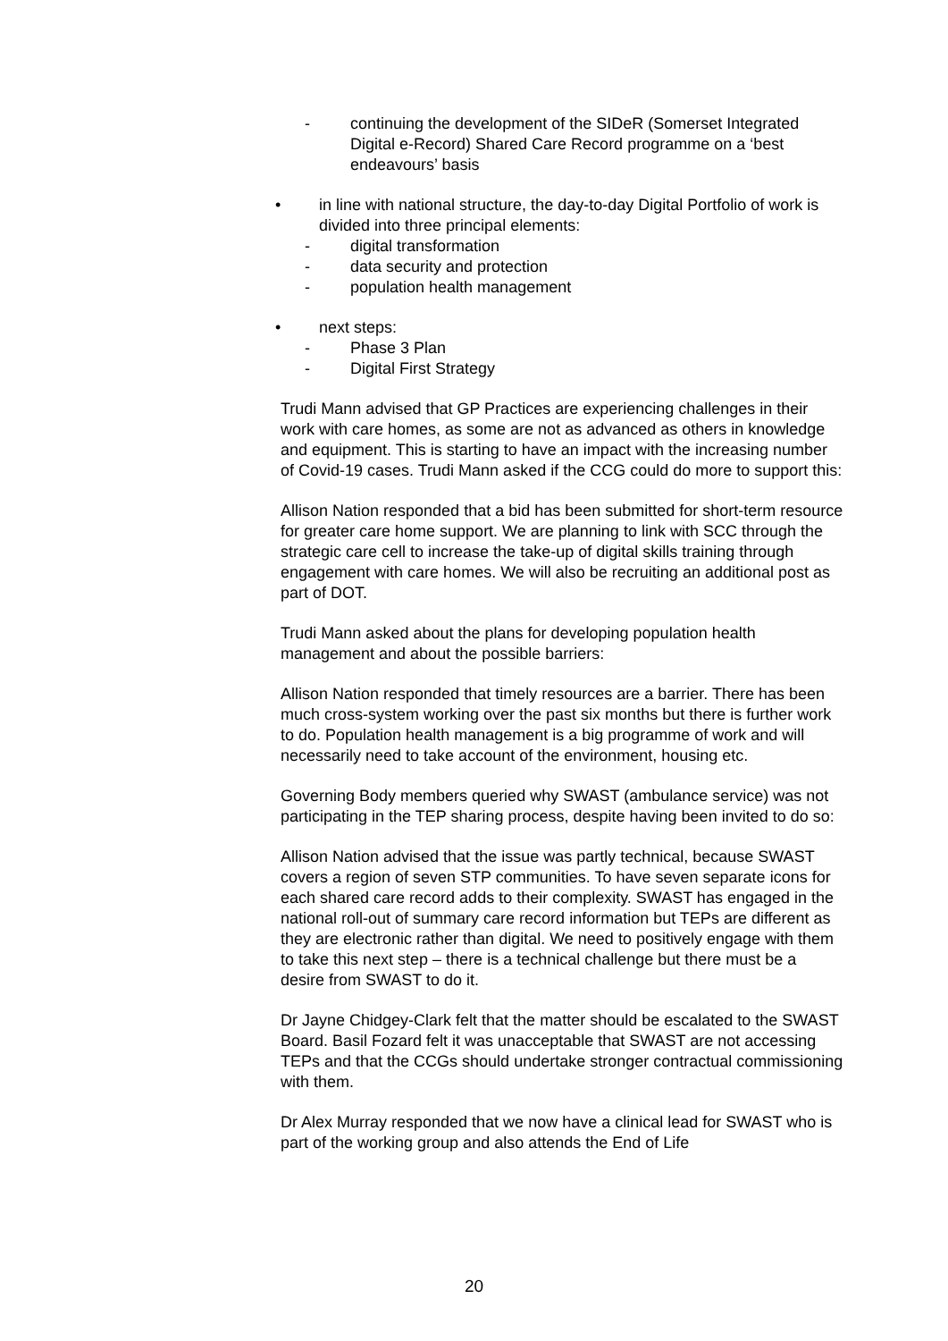- continuing the development of the SIDeR (Somerset Integrated Digital e-Record) Shared Care Record programme on a ‘best endeavours’ basis
• in line with national structure, the day-to-day Digital Portfolio of work is divided into three principal elements:
- digital transformation
- data security and protection
- population health management
• next steps:
- Phase 3 Plan
- Digital First Strategy
Trudi Mann advised that GP Practices are experiencing challenges in their work with care homes, as some are not as advanced as others in knowledge and equipment. This is starting to have an impact with the increasing number of Covid-19 cases. Trudi Mann asked if the CCG could do more to support this:
Allison Nation responded that a bid has been submitted for short-term resource for greater care home support. We are planning to link with SCC through the strategic care cell to increase the take-up of digital skills training through engagement with care homes. We will also be recruiting an additional post as part of DOT.
Trudi Mann asked about the plans for developing population health management and about the possible barriers:
Allison Nation responded that timely resources are a barrier. There has been much cross-system working over the past six months but there is further work to do. Population health management is a big programme of work and will necessarily need to take account of the environment, housing etc.
Governing Body members queried why SWAST (ambulance service) was not participating in the TEP sharing process, despite having been invited to do so:
Allison Nation advised that the issue was partly technical, because SWAST covers a region of seven STP communities. To have seven separate icons for each shared care record adds to their complexity. SWAST has engaged in the national roll-out of summary care record information but TEPs are different as they are electronic rather than digital. We need to positively engage with them to take this next step – there is a technical challenge but there must be a desire from SWAST to do it.
Dr Jayne Chidgey-Clark felt that the matter should be escalated to the SWAST Board. Basil Fozard felt it was unacceptable that SWAST are not accessing TEPs and that the CCGs should undertake stronger contractual commissioning with them.
Dr Alex Murray responded that we now have a clinical lead for SWAST who is part of the working group and also attends the End of Life
20